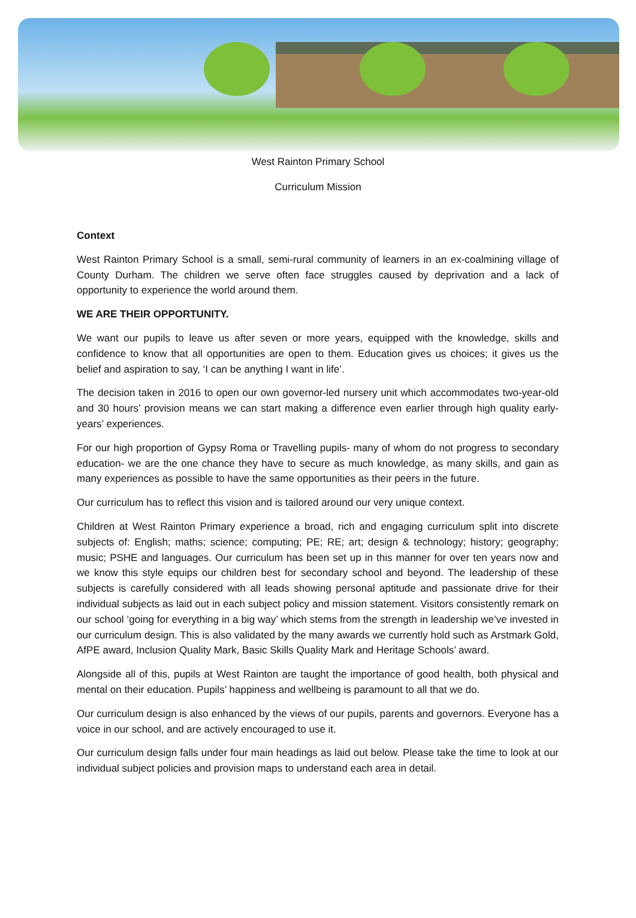West Rainton Primary School
Curriculum Mission
Context
West Rainton Primary School is a small, semi-rural community of learners in an ex-coalmining village of County Durham. The children we serve often face struggles caused by deprivation and a lack of opportunity to experience the world around them.
WE ARE THEIR OPPORTUNITY.
We want our pupils to leave us after seven or more years, equipped with the knowledge, skills and confidence to know that all opportunities are open to them. Education gives us choices; it gives us the belief and aspiration to say, ‘I can be anything I want in life’.
The decision taken in 2016 to open our own governor-led nursery unit which accommodates two-year-old and 30 hours’ provision means we can start making a difference even earlier through high quality early-years’ experiences.
For our high proportion of Gypsy Roma or Travelling pupils- many of whom do not progress to secondary education- we are the one chance they have to secure as much knowledge, as many skills, and gain as many experiences as possible to have the same opportunities as their peers in the future.
Our curriculum has to reflect this vision and is tailored around our very unique context.
Children at West Rainton Primary experience a broad, rich and engaging curriculum split into discrete subjects of: English; maths; science; computing; PE; RE; art; design & technology; history; geography; music; PSHE and languages. Our curriculum has been set up in this manner for over ten years now and we know this style equips our children best for secondary school and beyond. The leadership of these subjects is carefully considered with all leads showing personal aptitude and passionate drive for their individual subjects as laid out in each subject policy and mission statement. Visitors consistently remark on our school ‘going for everything in a big way’ which stems from the strength in leadership we’ve invested in our curriculum design. This is also validated by the many awards we currently hold such as Arstmark Gold, AfPE award, Inclusion Quality Mark, Basic Skills Quality Mark and Heritage Schools’ award.
Alongside all of this, pupils at West Rainton are taught the importance of good health, both physical and mental on their education. Pupils’ happiness and wellbeing is paramount to all that we do.
Our curriculum design is also enhanced by the views of our pupils, parents and governors. Everyone has a voice in our school, and are actively encouraged to use it.
Our curriculum design falls under four main headings as laid out below. Please take the time to look at our individual subject policies and provision maps to understand each area in detail.